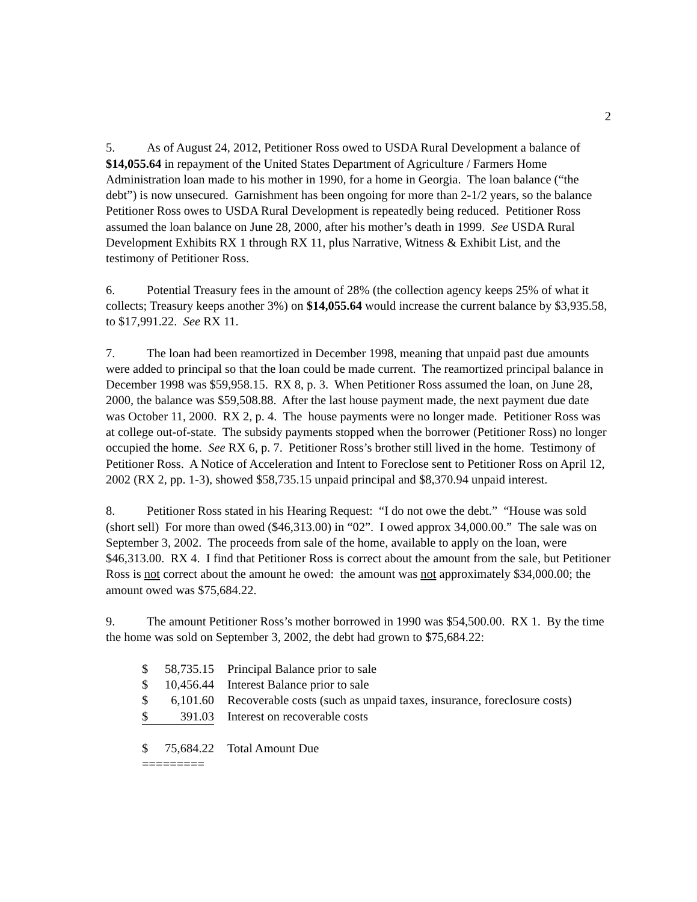2
5. As of August 24, 2012, Petitioner Ross owed to USDA Rural Development a balance of $14,055.64 in repayment of the United States Department of Agriculture / Farmers Home Administration loan made to his mother in 1990, for a home in Georgia. The loan balance (“the debt”) is now unsecured. Garnishment has been ongoing for more than 2-1/2 years, so the balance Petitioner Ross owes to USDA Rural Development is repeatedly being reduced. Petitioner Ross assumed the loan balance on June 28, 2000, after his mother’s death in 1999. See USDA Rural Development Exhibits RX 1 through RX 11, plus Narrative, Witness & Exhibit List, and the testimony of Petitioner Ross.
6. Potential Treasury fees in the amount of 28% (the collection agency keeps 25% of what it collects; Treasury keeps another 3%) on $14,055.64 would increase the current balance by $3,935.58, to $17,991.22. See RX 11.
7. The loan had been reamortized in December 1998, meaning that unpaid past due amounts were added to principal so that the loan could be made current. The reamortized principal balance in December 1998 was $59,958.15. RX 8, p. 3. When Petitioner Ross assumed the loan, on June 28, 2000, the balance was $59,508.88. After the last house payment made, the next payment due date was October 11, 2000. RX 2, p. 4. The house payments were no longer made. Petitioner Ross was at college out-of-state. The subsidy payments stopped when the borrower (Petitioner Ross) no longer occupied the home. See RX 6, p. 7. Petitioner Ross’s brother still lived in the home. Testimony of Petitioner Ross. A Notice of Acceleration and Intent to Foreclose sent to Petitioner Ross on April 12, 2002 (RX 2, pp. 1-3), showed $58,735.15 unpaid principal and $8,370.94 unpaid interest.
8. Petitioner Ross stated in his Hearing Request: “I do not owe the debt.” “House was sold (short sell) For more than owed ($46,313.00) in “02”. I owed approx 34,000.00.” The sale was on September 3, 2002. The proceeds from sale of the home, available to apply on the loan, were $46,313.00. RX 4. I find that Petitioner Ross is correct about the amount from the sale, but Petitioner Ross is not correct about the amount he owed: the amount was not approximately $34,000.00; the amount owed was $75,684.22.
9. The amount Petitioner Ross’s mother borrowed in 1990 was $54,500.00. RX 1. By the time the home was sold on September 3, 2002, the debt had grown to $75,684.22:
| $ 58,735.15 | Principal Balance prior to sale |
| $ 10,456.44 | Interest Balance prior to sale |
| $ 6,101.60 | Recoverable costs (such as unpaid taxes, insurance, foreclosure costs) |
| $ 391.03 | Interest on recoverable costs |
| $ 75,684.22 | Total Amount Due |
| ========= | |